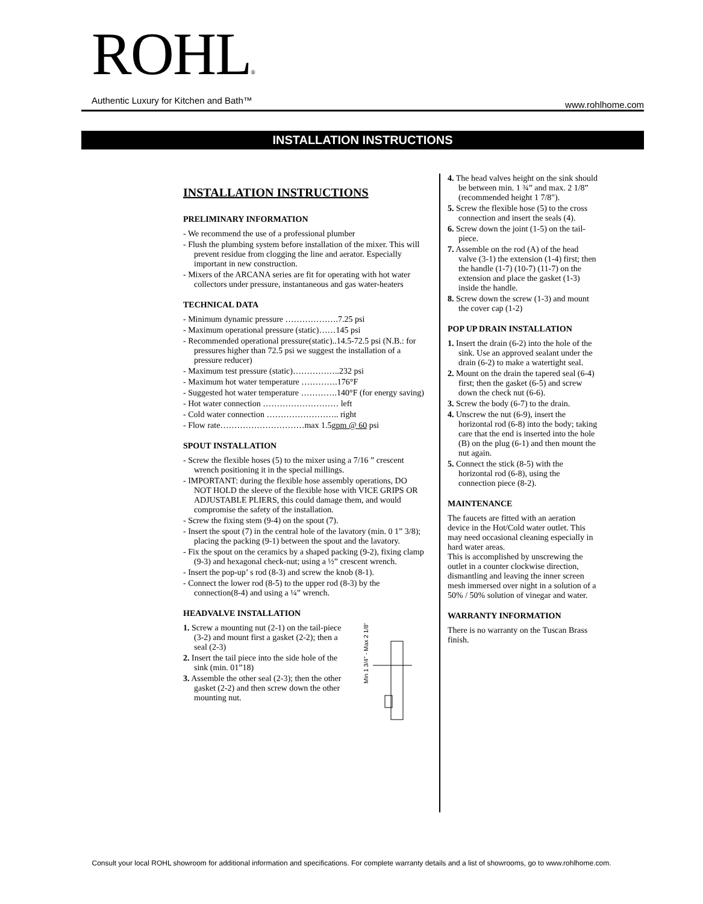ROHL®
Authentic Luxury for Kitchen and Bath™
www.rohlhome.com
INSTALLATION INSTRUCTIONS
INSTALLATION INSTRUCTIONS
PRELIMINARY INFORMATION
- We recommend the use of a professional plumber
- Flush the plumbing system before installation of the mixer. This will prevent residue from clogging the line and aerator. Especially important in new construction.
- Mixers of the ARCANA series are fit for operating with hot water collectors under pressure, instantaneous and gas water-heaters
TECHNICAL DATA
- Minimum dynamic pressure ……………….7.25 psi
- Maximum operational pressure (static)……145 psi
- Recommended operational pressure(static)..14.5-72.5 psi (N.B.: for pressures higher than 72.5 psi we suggest the installation of a pressure reducer)
- Maximum test pressure (static)……………..232 psi
- Maximum hot water temperature ………….176°F
- Suggested hot water temperature ………….140°F (for energy saving)
- Hot water connection ……………………… left
- Cold water connection …………………….. right
- Flow rate…………………………max 1.5gpm @ 60 psi
SPOUT INSTALLATION
- Screw the flexible hoses (5) to the mixer using a 7/16 ” crescent wrench positioning it in the special millings.
- IMPORTANT: during the flexible hose assembly operations, DO NOT HOLD the sleeve of the flexible hose with VICE GRIPS OR ADJUSTABLE PLIERS, this could damage them, and would compromise the safety of the installation.
- Screw the fixing stem (9-4) on the spout (7).
- Insert the spout (7) in the central hole of the lavatory (min. 0 1” 3/8); placing the packing (9-1) between the spout and the lavatory.
- Fix the spout on the ceramics by a shaped packing (9-2), fixing clamp (9-3) and hexagonal check-nut; using a ½” crescent wrench.
- Insert the pop-up’ s rod (8-3) and screw the knob (8-1).
- Connect the lower rod (8-5) to the upper rod (8-3) by the connection(8-4) and using a ¼” wrench.
HEADVALVE INSTALLATION
1. Screw a mounting nut (2-1) on the tail-piece (3-2) and mount first a gasket (2-2); then a seal (2-3)
2. Insert the tail piece into the side hole of the sink (min. 01”18)
3. Assemble the other seal (2-3); then the other gasket (2-2) and then screw down the other mounting nut.
Min 1 3/4" - Max 2 1/8"
4. The head valves height on the sink should be between min. 1 ¾” and max. 2 1/8” (recommended height 1 7/8").
5. Screw the flexible hose (5) to the cross connection and insert the seals (4).
6. Screw down the joint (1-5) on the tail-piece.
7. Assemble on the rod (A) of the head valve (3-1) the extension (1-4) first; then the handle (1-7) (10-7) (11-7) on the extension and place the gasket (1-3) inside the handle.
8. Screw down the screw (1-3) and mount the cover cap (1-2)
POP UP DRAIN INSTALLATION
1. Insert the drain (6-2) into the hole of the sink. Use an approved sealant under the drain (6-2) to make a watertight seal.
2. Mount on the drain the tapered seal (6-4) first; then the gasket (6-5) and screw down the check nut (6-6).
3. Screw the body (6-7) to the drain.
4. Unscrew the nut (6-9), insert the horizontal rod (6-8) into the body; taking care that the end is inserted into the hole (B) on the plug (6-1) and then mount the nut again.
5. Connect the stick (8-5) with the horizontal rod (6-8), using the connection piece (8-2).
MAINTENANCE
The faucets are fitted with an aeration device in the Hot/Cold water outlet. This may need occasional cleaning especially in hard water areas.
This is accomplished by unscrewing the outlet in a counter clockwise direction, dismantling and leaving the inner screen mesh immersed over night in a solution of a 50% / 50% solution of vinegar and water.
WARRANTY INFORMATION
There is no warranty on the Tuscan Brass finish.
Consult your local ROHL showroom for additional information and specifications. For complete warranty details and a list of showrooms, go to www.rohlhome.com.